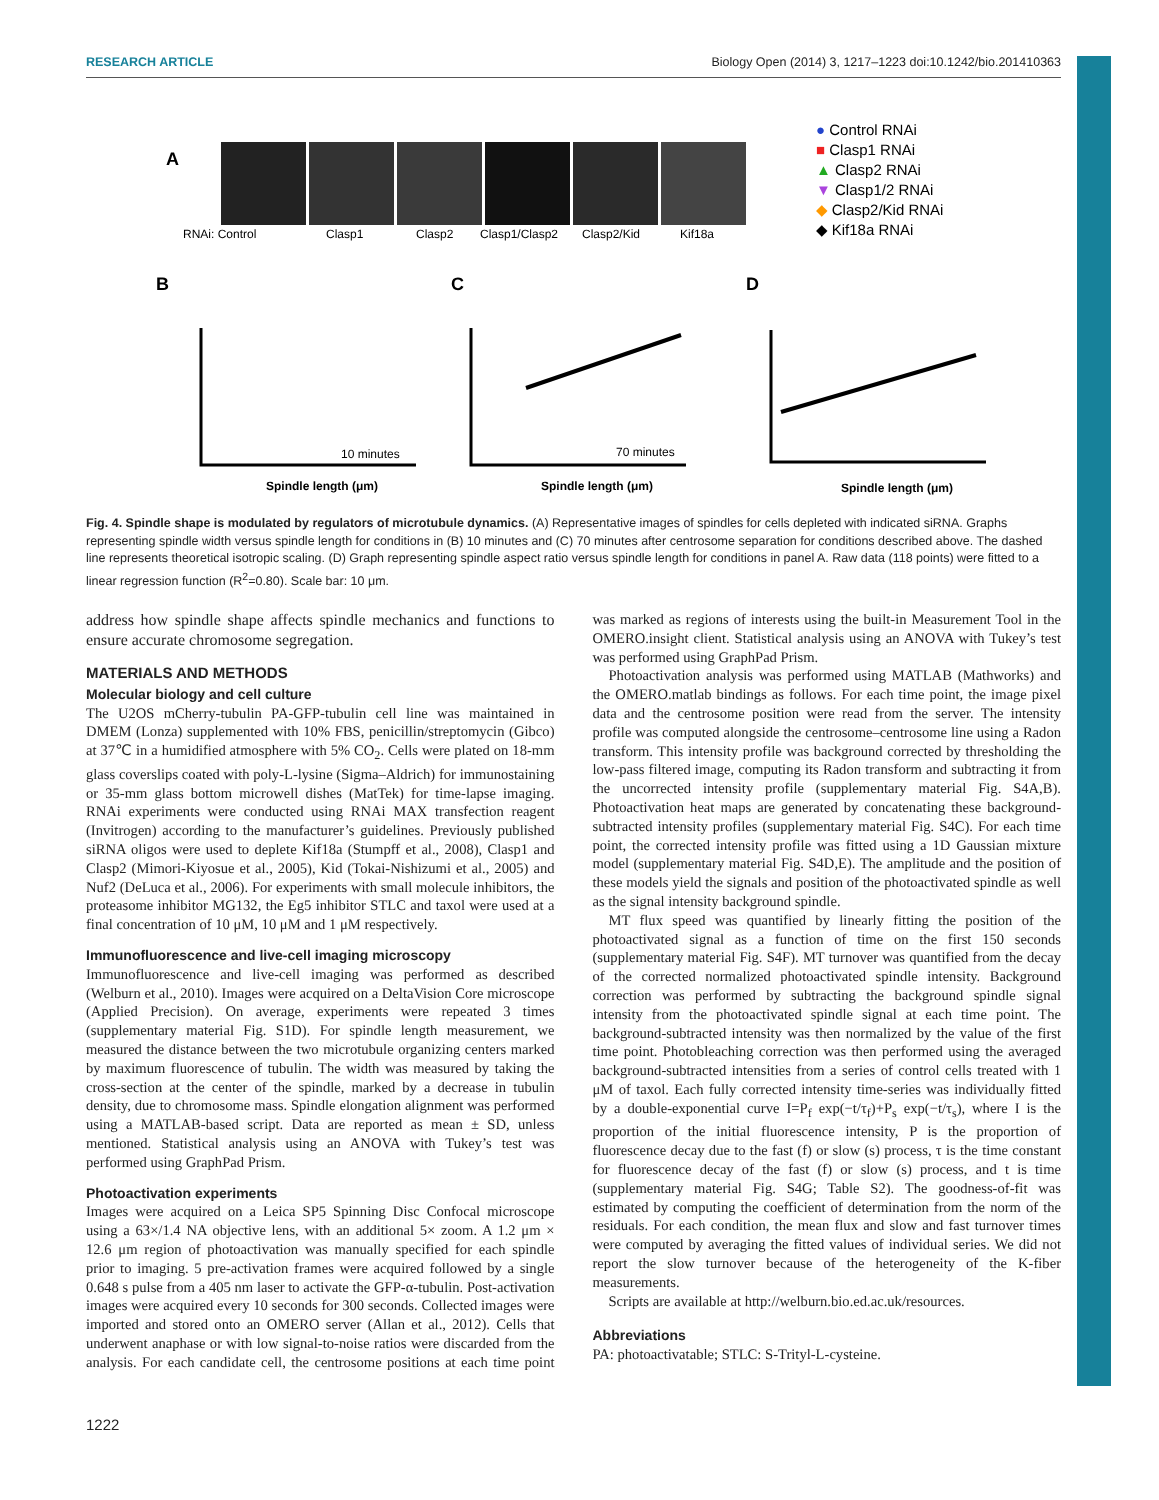RESEARCH ARTICLE Biology Open (2014) 3, 1217–1223 doi:10.1242/bio.201410363
A
RNAi: Control
Clasp1
Clasp2
Clasp1/Clasp2
Clasp2/Kid
Kif18a
● Control RNAi
■ Clasp1 RNAi
▲ Clasp2 RNAi
▼ Clasp1/2 RNAi
◆ Clasp2/Kid RNAi
◆ Kif18a RNAi
B
C
D
10 minutes
70 minutes
Spindle length (μm)
Spindle length (μm)
Spindle length (μm)
Fig. 4. Spindle shape is modulated by regulators of microtubule dynamics. (A) Representative images of spindles for cells depleted with indicated siRNA. Graphs representing spindle width versus spindle length for conditions in (B) 10 minutes and (C) 70 minutes after centrosome separation for conditions described above. The dashed line represents theoretical isotropic scaling. (D) Graph representing spindle aspect ratio versus spindle length for conditions in panel A. Raw data (118 points) were fitted to a linear regression function (R<sup>2</sup>=0.80). Scale bar: 10 μm.
address how spindle shape affects spindle mechanics and functions to ensure accurate chromosome segregation.
MATERIALS AND METHODS
Molecular biology and cell culture
The U2OS mCherry-tubulin PA-GFP-tubulin cell line was maintained in DMEM (Lonza) supplemented with 10% FBS, penicillin/streptomycin (Gibco) at 37℃ in a humidified atmosphere with 5% CO<sub>2</sub>. Cells were plated on 18-mm glass coverslips coated with poly-L-lysine (Sigma–Aldrich) for immunostaining or 35-mm glass bottom microwell dishes (MatTek) for time-lapse imaging. RNAi experiments were conducted using RNAi MAX transfection reagent (Invitrogen) according to the manufacturer’s guidelines. Previously published siRNA oligos were used to deplete Kif18a (Stumpff et al., 2008), Clasp1 and Clasp2 (Mimori-Kiyosue et al., 2005), Kid (Tokai-Nishizumi et al., 2005) and Nuf2 (DeLuca et al., 2006). For experiments with small molecule inhibitors, the proteasome inhibitor MG132, the Eg5 inhibitor STLC and taxol were used at a final concentration of 10 μM, 10 μM and 1 μM respectively.
Immunofluorescence and live-cell imaging microscopy
Immunofluorescence and live-cell imaging was performed as described (Welburn et al., 2010). Images were acquired on a DeltaVision Core microscope (Applied Precision). On average, experiments were repeated 3 times (supplementary material Fig. S1D). For spindle length measurement, we measured the distance between the two microtubule organizing centers marked by maximum fluorescence of tubulin. The width was measured by taking the cross-section at the center of the spindle, marked by a decrease in tubulin density, due to chromosome mass. Spindle elongation alignment was performed using a MATLAB-based script. Data are reported as mean ± SD, unless mentioned. Statistical analysis using an ANOVA with Tukey’s test was performed using GraphPad Prism.
Photoactivation experiments
Images were acquired on a Leica SP5 Spinning Disc Confocal microscope using a 63×/1.4 NA objective lens, with an additional 5× zoom. A 1.2 μm × 12.6 μm region of photoactivation was manually specified for each spindle prior to imaging. 5 pre-activation frames were acquired followed by a single 0.648 s pulse from a 405 nm laser to activate the GFP-α-tubulin. Post-activation images were acquired every 10 seconds for 300 seconds. Collected images were imported and stored onto an OMERO server (Allan et al., 2012). Cells that underwent anaphase or with low signal-to-noise ratios were discarded from the analysis. For each candidate cell, the centrosome positions at each time point was marked as regions of interests using the built-in Measurement Tool in the OMERO.insight client. Statistical analysis using an ANOVA with Tukey’s test was performed using GraphPad Prism.
Photoactivation analysis was performed using MATLAB (Mathworks) and the OMERO.matlab bindings as follows. For each time point, the image pixel data and the centrosome position were read from the server. The intensity profile was computed alongside the centrosome–centrosome line using a Radon transform. This intensity profile was background corrected by thresholding the low-pass filtered image, computing its Radon transform and subtracting it from the uncorrected intensity profile (supplementary material Fig. S4A,B). Photoactivation heat maps are generated by concatenating these background-subtracted intensity profiles (supplementary material Fig. S4C). For each time point, the corrected intensity profile was fitted using a 1D Gaussian mixture model (supplementary material Fig. S4D,E). The amplitude and the position of these models yield the signals and position of the photoactivated spindle as well as the signal intensity background spindle.
MT flux speed was quantified by linearly fitting the position of the photoactivated signal as a function of time on the first 150 seconds (supplementary material Fig. S4F). MT turnover was quantified from the decay of the corrected normalized photoactivated spindle intensity. Background correction was performed by subtracting the background spindle signal intensity from the photoactivated spindle signal at each time point. The background-subtracted intensity was then normalized by the value of the first time point. Photobleaching correction was then performed using the averaged background-subtracted intensities from a series of control cells treated with 1 μM of taxol. Each fully corrected intensity time-series was individually fitted by a double-exponential curve I=P<sub>f</sub> exp(−t/τ<sub>f</sub>)+P<sub>s</sub> exp(−t/τ<sub>s</sub>), where I is the proportion of the initial fluorescence intensity, P is the proportion of fluorescence decay due to the fast (f) or slow (s) process, τ is the time constant for fluorescence decay of the fast (f) or slow (s) process, and t is time (supplementary material Fig. S4G; Table S2). The goodness-of-fit was estimated by computing the coefficient of determination from the norm of the residuals. For each condition, the mean flux and slow and fast turnover times were computed by averaging the fitted values of individual series. We did not report the slow turnover because of the heterogeneity of the K-fiber measurements.
Scripts are available at http://welburn.bio.ed.ac.uk/resources.
Abbreviations
PA: photoactivatable; STLC: S-Trityl-L-cysteine.
1222